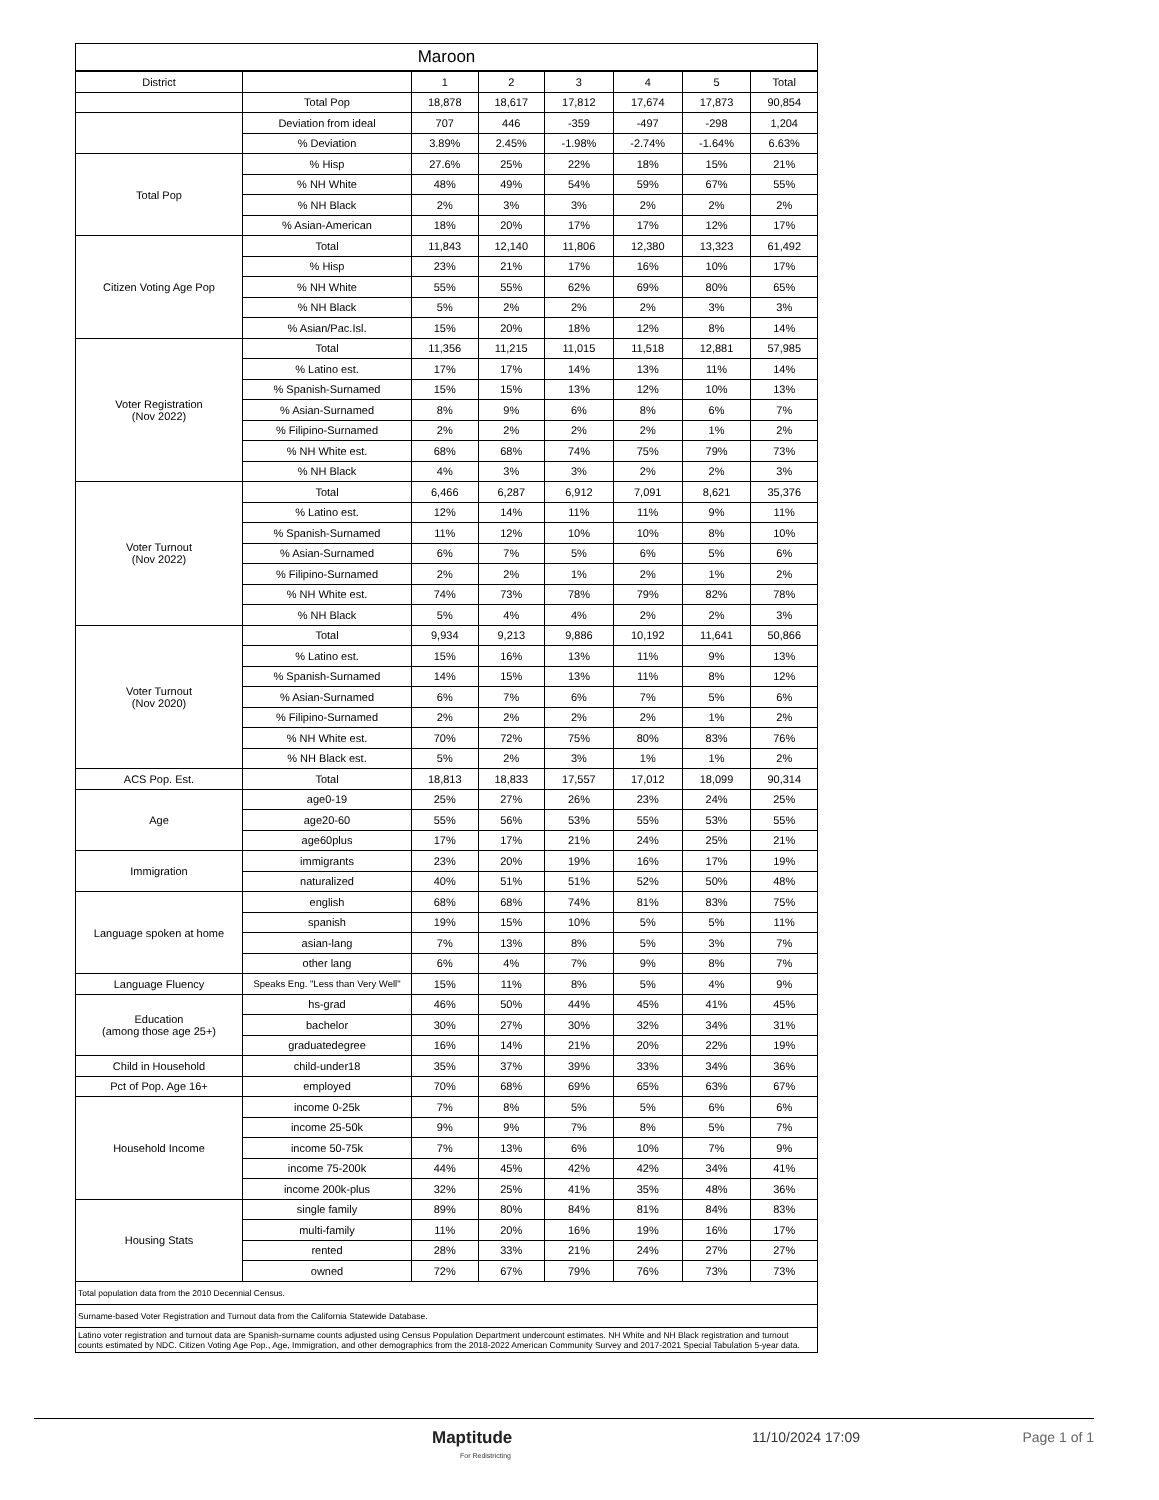| Maroon | | | | | | | |
| --- | --- | --- | --- | --- | --- | --- | --- |
| District | | 1 | 2 | 3 | 4 | 5 | Total |
| | Total Pop | 18,878 | 18,617 | 17,812 | 17,674 | 17,873 | 90,854 |
| | Deviation from ideal | 707 | 446 | -359 | -497 | -298 | 1,204 |
| | % Deviation | 3.89% | 2.45% | -1.98% | -2.74% | -1.64% | 6.63% |
| Total Pop | % Hisp | 27.6% | 25% | 22% | 18% | 15% | 21% |
| | % NH White | 48% | 49% | 54% | 59% | 67% | 55% |
| | % NH Black | 2% | 3% | 3% | 2% | 2% | 2% |
| | % Asian-American | 18% | 20% | 17% | 17% | 12% | 17% |
| Citizen Voting Age Pop | Total | 11,843 | 12,140 | 11,806 | 12,380 | 13,323 | 61,492 |
| | % Hisp | 23% | 21% | 17% | 16% | 10% | 17% |
| | % NH White | 55% | 55% | 62% | 69% | 80% | 65% |
| | % NH Black | 5% | 2% | 2% | 2% | 3% | 3% |
| | % Asian/Pac.Isl. | 15% | 20% | 18% | 12% | 8% | 14% |
| Voter Registration (Nov 2022) | Total | 11,356 | 11,215 | 11,015 | 11,518 | 12,881 | 57,985 |
| | % Latino est. | 17% | 17% | 14% | 13% | 11% | 14% |
| | % Spanish-Surnamed | 15% | 15% | 13% | 12% | 10% | 13% |
| | % Asian-Surnamed | 8% | 9% | 6% | 8% | 6% | 7% |
| | % Filipino-Surnamed | 2% | 2% | 2% | 2% | 1% | 2% |
| | % NH White est. | 68% | 68% | 74% | 75% | 79% | 73% |
| | % NH Black | 4% | 3% | 3% | 2% | 2% | 3% |
| Voter Turnout (Nov 2022) | Total | 6,466 | 6,287 | 6,912 | 7,091 | 8,621 | 35,376 |
| | % Latino est. | 12% | 14% | 11% | 11% | 9% | 11% |
| | % Spanish-Surnamed | 11% | 12% | 10% | 10% | 8% | 10% |
| | % Asian-Surnamed | 6% | 7% | 5% | 6% | 5% | 6% |
| | % Filipino-Surnamed | 2% | 2% | 1% | 2% | 1% | 2% |
| | % NH White est. | 74% | 73% | 78% | 79% | 82% | 78% |
| | % NH Black | 5% | 4% | 4% | 2% | 2% | 3% |
| Voter Turnout (Nov 2020) | Total | 9,934 | 9,213 | 9,886 | 10,192 | 11,641 | 50,866 |
| | % Latino est. | 15% | 16% | 13% | 11% | 9% | 13% |
| | % Spanish-Surnamed | 14% | 15% | 13% | 11% | 8% | 12% |
| | % Asian-Surnamed | 6% | 7% | 6% | 7% | 5% | 6% |
| | % Filipino-Surnamed | 2% | 2% | 2% | 2% | 1% | 2% |
| | % NH White est. | 70% | 72% | 75% | 80% | 83% | 76% |
| | % NH Black est. | 5% | 2% | 3% | 1% | 1% | 2% |
| ACS Pop. Est. | Total | 18,813 | 18,833 | 17,557 | 17,012 | 18,099 | 90,314 |
| Age | age0-19 | 25% | 27% | 26% | 23% | 24% | 25% |
| | age20-60 | 55% | 56% | 53% | 55% | 53% | 55% |
| | age60plus | 17% | 17% | 21% | 24% | 25% | 21% |
| Immigration | immigrants | 23% | 20% | 19% | 16% | 17% | 19% |
| | naturalized | 40% | 51% | 51% | 52% | 50% | 48% |
| Language spoken at home | english | 68% | 68% | 74% | 81% | 83% | 75% |
| | spanish | 19% | 15% | 10% | 5% | 5% | 11% |
| | asian-lang | 7% | 13% | 8% | 5% | 3% | 7% |
| | other lang | 6% | 4% | 7% | 9% | 8% | 7% |
| Language Fluency | Speaks Eng. "Less than Very Well" | 15% | 11% | 8% | 5% | 4% | 9% |
| Education (among those age 25+) | hs-grad | 46% | 50% | 44% | 45% | 41% | 45% |
| | bachelor | 30% | 27% | 30% | 32% | 34% | 31% |
| | graduatedegree | 16% | 14% | 21% | 20% | 22% | 19% |
| Child in Household | child-under18 | 35% | 37% | 39% | 33% | 34% | 36% |
| Pct of Pop. Age 16+ | employed | 70% | 68% | 69% | 65% | 63% | 67% |
| Household Income | income 0-25k | 7% | 8% | 5% | 5% | 6% | 6% |
| | income 25-50k | 9% | 9% | 7% | 8% | 5% | 7% |
| | income 50-75k | 7% | 13% | 6% | 10% | 7% | 9% |
| | income 75-200k | 44% | 45% | 42% | 42% | 34% | 41% |
| | income 200k-plus | 32% | 25% | 41% | 35% | 48% | 36% |
| Housing Stats | single family | 89% | 80% | 84% | 81% | 84% | 83% |
| | multi-family | 11% | 20% | 16% | 19% | 16% | 17% |
| | rented | 28% | 33% | 21% | 24% | 27% | 27% |
| | owned | 72% | 67% | 79% | 76% | 73% | 73% |
| Total population data from the 2010 Decennial Census. | | | | | | | |
| Surname-based Voter Registration and Turnout data from the California Statewide Database. | | | | | | | |
| Latino voter registration and turnout data are Spanish-surname counts adjusted using Census Population Department undercount estimates. NH White and NH Black registration and turnout counts estimated by NDC. Citizen Voting Age Pop., Age, Immigration, and other demographics from the 2018-2022 American Community Survey and 2017-2021 Special Tabulation 5-year data. | | | | | | | |
Maptitude
For Redistricting
11/10/2024 17:09 Page 1 of 1